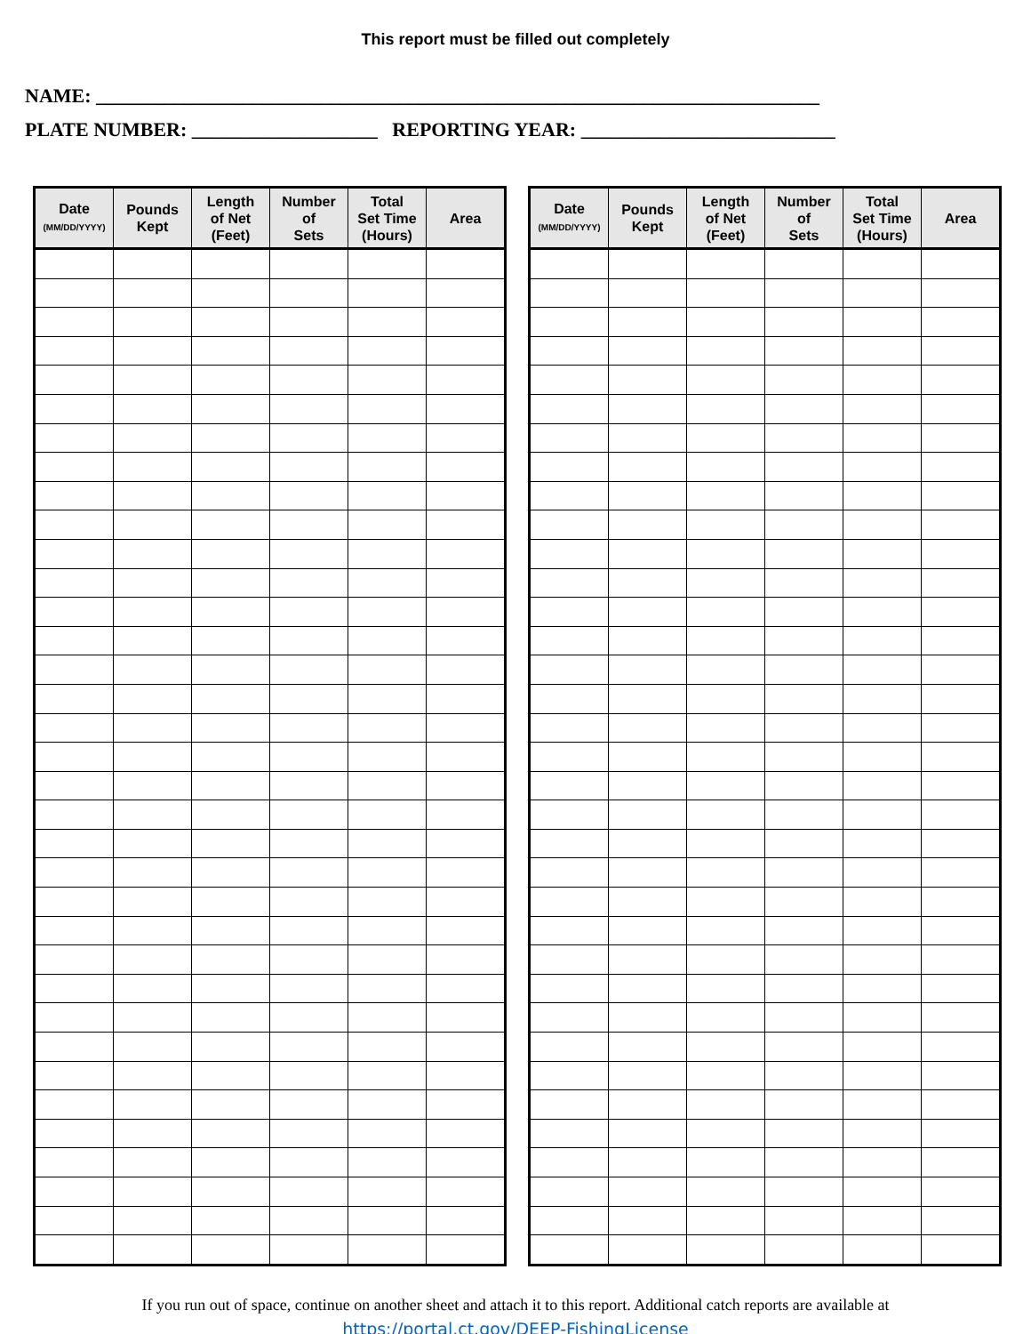This report must be filled out completely
NAME: __________________________________________________________________________
PLATE NUMBER: ___________________ REPORTING YEAR: __________________________
| Date (MM/DD/YYYY) | Pounds Kept | Length of Net (Feet) | Number of Sets | Total Set Time (Hours) | Area |
| --- | --- | --- | --- | --- | --- |
| Date (MM/DD/YYYY) | Pounds Kept | Length of Net (Feet) | Number of Sets | Total Set Time (Hours) | Area |
| --- | --- | --- | --- | --- | --- |
If you run out of space, continue on another sheet and attach it to this report. Additional catch reports are available at
https://portal.ct.gov/DEEP-FishingLicense